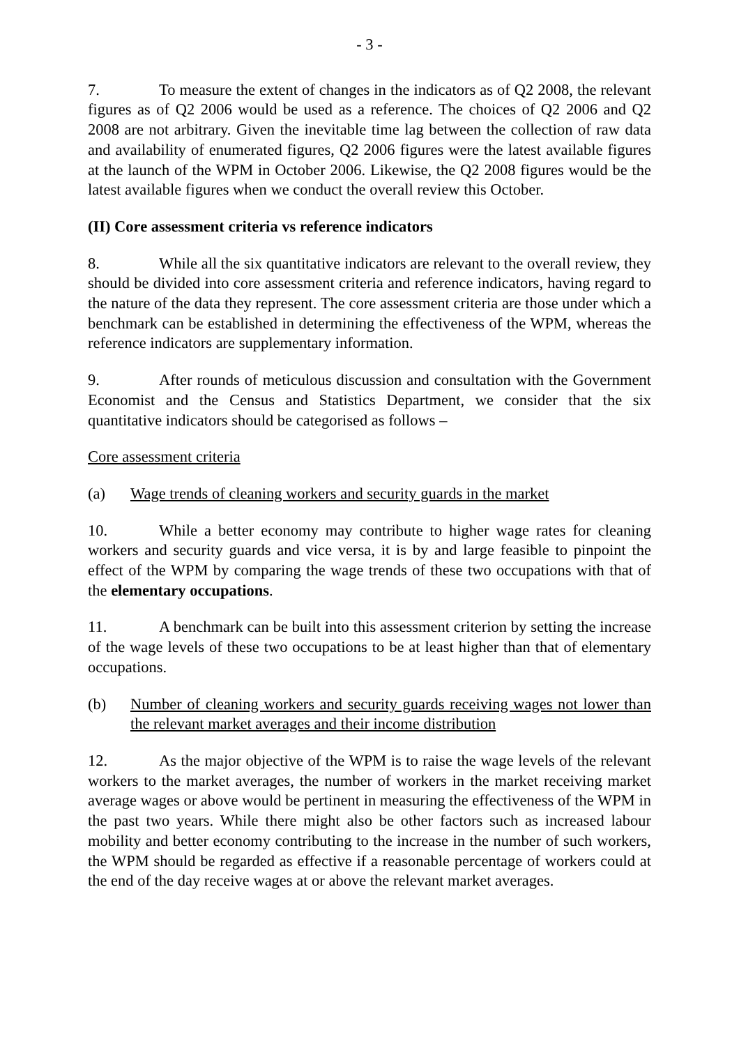- 3 -
7. To measure the extent of changes in the indicators as of Q2 2008, the relevant figures as of Q2 2006 would be used as a reference. The choices of Q2 2006 and Q2 2008 are not arbitrary. Given the inevitable time lag between the collection of raw data and availability of enumerated figures, Q2 2006 figures were the latest available figures at the launch of the WPM in October 2006. Likewise, the Q2 2008 figures would be the latest available figures when we conduct the overall review this October.
(II) Core assessment criteria vs reference indicators
8. While all the six quantitative indicators are relevant to the overall review, they should be divided into core assessment criteria and reference indicators, having regard to the nature of the data they represent. The core assessment criteria are those under which a benchmark can be established in determining the effectiveness of the WPM, whereas the reference indicators are supplementary information.
9. After rounds of meticulous discussion and consultation with the Government Economist and the Census and Statistics Department, we consider that the six quantitative indicators should be categorised as follows –
Core assessment criteria
(a) Wage trends of cleaning workers and security guards in the market
10. While a better economy may contribute to higher wage rates for cleaning workers and security guards and vice versa, it is by and large feasible to pinpoint the effect of the WPM by comparing the wage trends of these two occupations with that of the elementary occupations.
11. A benchmark can be built into this assessment criterion by setting the increase of the wage levels of these two occupations to be at least higher than that of elementary occupations.
(b) Number of cleaning workers and security guards receiving wages not lower than the relevant market averages and their income distribution
12. As the major objective of the WPM is to raise the wage levels of the relevant workers to the market averages, the number of workers in the market receiving market average wages or above would be pertinent in measuring the effectiveness of the WPM in the past two years. While there might also be other factors such as increased labour mobility and better economy contributing to the increase in the number of such workers, the WPM should be regarded as effective if a reasonable percentage of workers could at the end of the day receive wages at or above the relevant market averages.